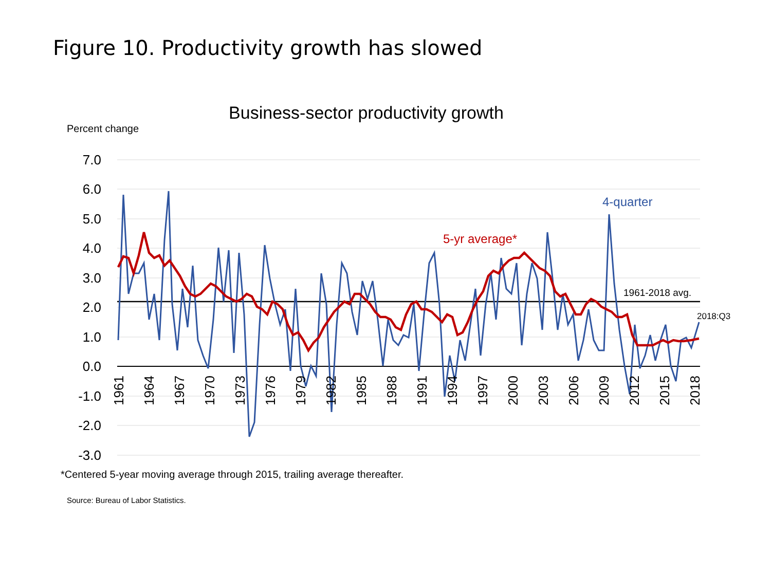Figure 10. Productivity growth has slowed
Business-sector productivity growth
Percent change
7.0
6.0
5.0
4.0
3.0
2.0
1.0
0.0
-1.0
-2.0
-3.0
1961
1964
1967
1970
1973
1976
1979
1982
1985
1988
1991
1994
1997
2000
2003
2006
2009
2012
2015
2018
4-quarter
5-yr average*
1961-2018 avg.
2018:Q3
*Centered 5-year moving average through 2015, trailing average thereafter.
Source: Bureau of Labor Statistics.